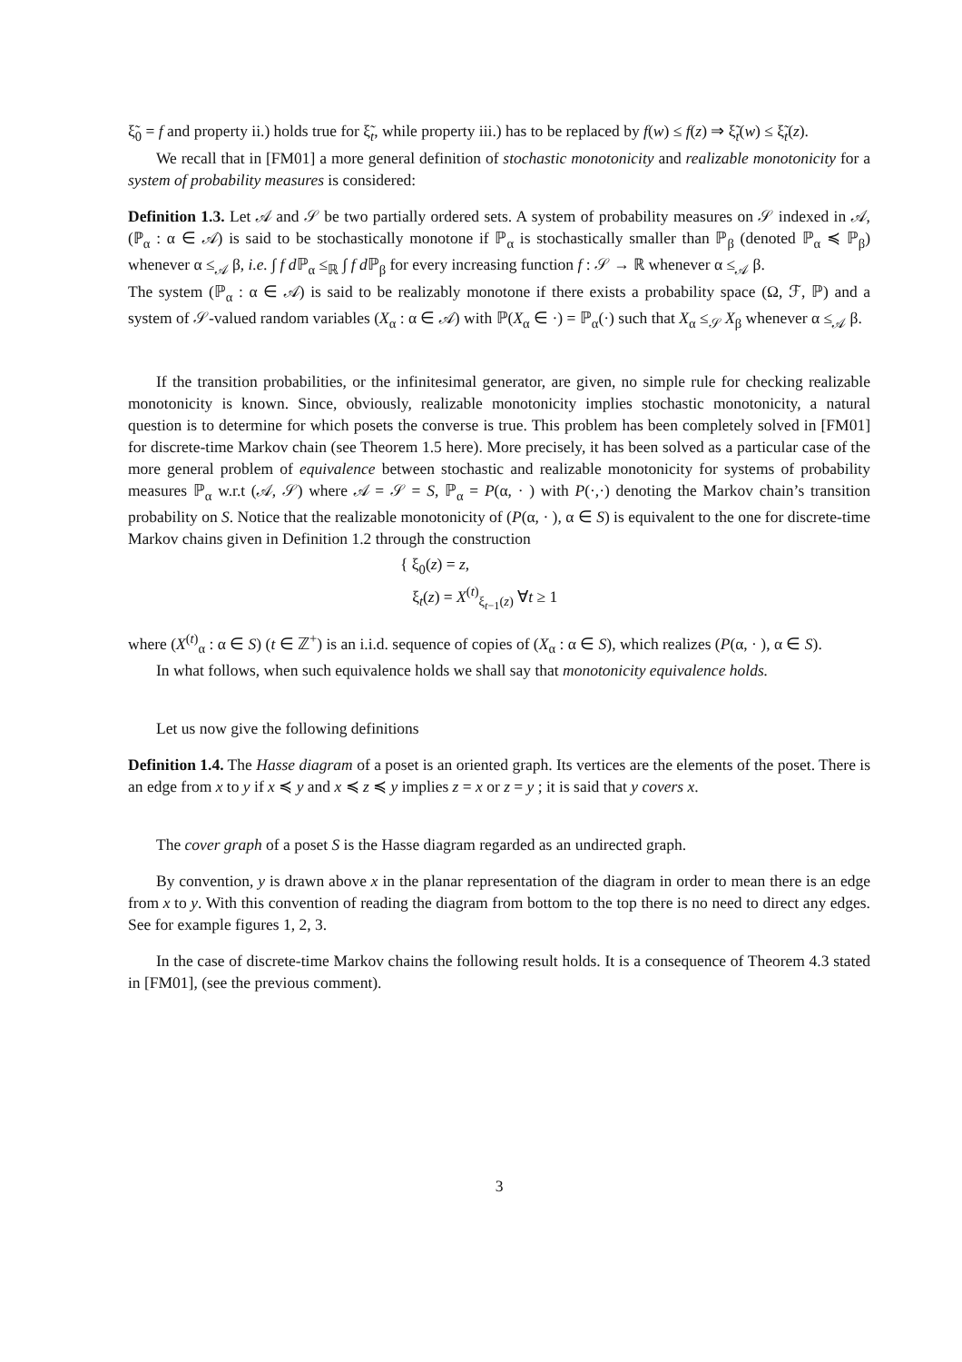ξ̃<sub>0</sub> = f and property ii.) holds true for ξ̃<sub>t</sub>, while property iii.) has to be replaced by f(w) ≤ f(z) ⇒ ξ̃<sub>t</sub>(w) ≤ ξ̃<sub>t</sub>(z).
We recall that in [FM01] a more general definition of stochastic monotonicity and realizable monotonicity for a system of probability measures is considered:
Definition 1.3. Let 𝒜 and 𝒮 be two partially ordered sets. A system of probability measures on 𝒮 indexed in 𝒜, (ℙ<sub>α</sub> : α ∈ 𝒜) is said to be stochastically monotone if ℙ<sub>α</sub> is stochastically smaller than ℙ<sub>β</sub> (denoted ℙ<sub>α</sub> ≼ ℙ<sub>β</sub>) whenever α ≤<sub>𝒜</sub> β, i.e. ∫ f d ℙ<sub>α</sub> ≤<sub>ℝ</sub> ∫ f d ℙ<sub>β</sub> for every increasing function f : 𝒮 → ℝ whenever α ≤<sub>𝒜</sub> β.
The system (ℙ<sub>α</sub> : α ∈ 𝒜) is said to be realizably monotone if there exists a probability space (Ω, ℱ, ℙ) and a system of 𝒮-valued random variables (X<sub>α</sub> : α ∈ 𝒜) with ℙ(X<sub>α</sub> ∈ ·) = ℙ<sub>α</sub>(·) such that X<sub>α</sub> ≤<sub>𝒮</sub> X<sub>β</sub> whenever α ≤<sub>𝒜</sub> β.
If the transition probabilities, or the infinitesimal generator, are given, no simple rule for checking realizable monotonicity is known. Since, obviously, realizable monotonicity implies stochastic monotonicity, a natural question is to determine for which posets the converse is true. This problem has been completely solved in [FM01] for discrete-time Markov chain (see Theorem 1.5 here). More precisely, it has been solved as a particular case of the more general problem of equivalence between stochastic and realizable monotonicity for systems of probability measures ℙ<sub>α</sub> w.r.t (𝒜, 𝒮) where 𝒜 = 𝒮 = S, ℙ<sub>α</sub> = P(α, · ) with P(·,·) denoting the Markov chain’s transition probability on S. Notice that the realizable monotonicity of (P(α, · ), α ∈ S) is equivalent to the one for discrete-time Markov chains given in Definition 1.2 through the construction
{ ξ<sub>0</sub>(z) = z,
ξ<sub>t</sub>(z) = X<sup>(t)</sup><sub>ξ<sub>t−1</sub>(z)</sub> ∀t ≥ 1
where (X<sup>(t)</sup><sub>α</sub> : α ∈ S) (t ∈ ℤ<sup>+</sup>) is an i.i.d. sequence of copies of (X<sub>α</sub> : α ∈ S), which realizes (P(α, · ), α ∈ S).
In what follows, when such equivalence holds we shall say that monotonicity equivalence holds.
Let us now give the following definitions
Definition 1.4. The Hasse diagram of a poset is an oriented graph. Its vertices are the elements of the poset. There is an edge from x to y if x ≼ y and x ≼ z ≼ y implies z = x or z = y ; it is said that y covers x.
The cover graph of a poset S is the Hasse diagram regarded as an undirected graph.
By convention, y is drawn above x in the planar representation of the diagram in order to mean there is an edge from x to y. With this convention of reading the diagram from bottom to the top there is no need to direct any edges. See for example figures 1, 2, 3.
In the case of discrete-time Markov chains the following result holds. It is a consequence of Theorem 4.3 stated in [FM01], (see the previous comment).
3